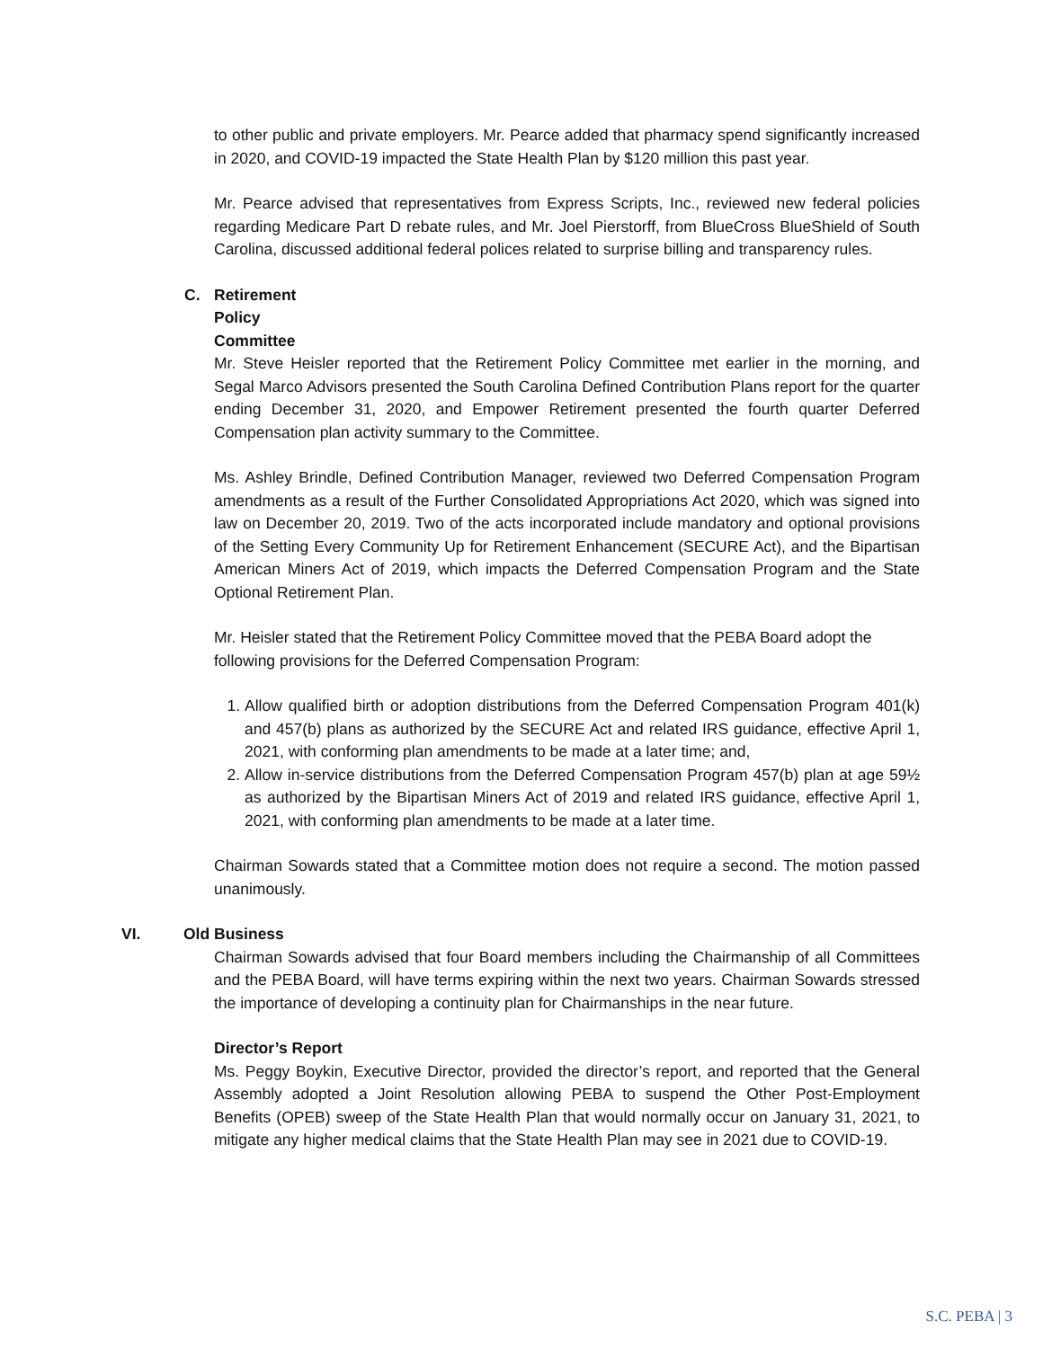to other public and private employers. Mr. Pearce added that pharmacy spend significantly increased in 2020, and COVID-19 impacted the State Health Plan by $120 million this past year.
Mr. Pearce advised that representatives from Express Scripts, Inc., reviewed new federal policies regarding Medicare Part D rebate rules, and Mr. Joel Pierstorff, from BlueCross BlueShield of South Carolina, discussed additional federal polices related to surprise billing and transparency rules.
C. Retirement Policy Committee
Mr. Steve Heisler reported that the Retirement Policy Committee met earlier in the morning, and Segal Marco Advisors presented the South Carolina Defined Contribution Plans report for the quarter ending December 31, 2020, and Empower Retirement presented the fourth quarter Deferred Compensation plan activity summary to the Committee.
Ms. Ashley Brindle, Defined Contribution Manager, reviewed two Deferred Compensation Program amendments as a result of the Further Consolidated Appropriations Act 2020, which was signed into law on December 20, 2019. Two of the acts incorporated include mandatory and optional provisions of the Setting Every Community Up for Retirement Enhancement (SECURE Act), and the Bipartisan American Miners Act of 2019, which impacts the Deferred Compensation Program and the State Optional Retirement Plan.
Mr. Heisler stated that the Retirement Policy Committee moved that the PEBA Board adopt the following provisions for the Deferred Compensation Program:
1. Allow qualified birth or adoption distributions from the Deferred Compensation Program 401(k) and 457(b) plans as authorized by the SECURE Act and related IRS guidance, effective April 1, 2021, with conforming plan amendments to be made at a later time; and,
2. Allow in-service distributions from the Deferred Compensation Program 457(b) plan at age 59½ as authorized by the Bipartisan Miners Act of 2019 and related IRS guidance, effective April 1, 2021, with conforming plan amendments to be made at a later time.
Chairman Sowards stated that a Committee motion does not require a second. The motion passed unanimously.
VI. Old Business
Chairman Sowards advised that four Board members including the Chairmanship of all Committees and the PEBA Board, will have terms expiring within the next two years. Chairman Sowards stressed the importance of developing a continuity plan for Chairmanships in the near future.
Director’s Report
Ms. Peggy Boykin, Executive Director, provided the director’s report, and reported that the General Assembly adopted a Joint Resolution allowing PEBA to suspend the Other Post-Employment Benefits (OPEB) sweep of the State Health Plan that would normally occur on January 31, 2021, to mitigate any higher medical claims that the State Health Plan may see in 2021 due to COVID-19.
S.C. PEBA | 3